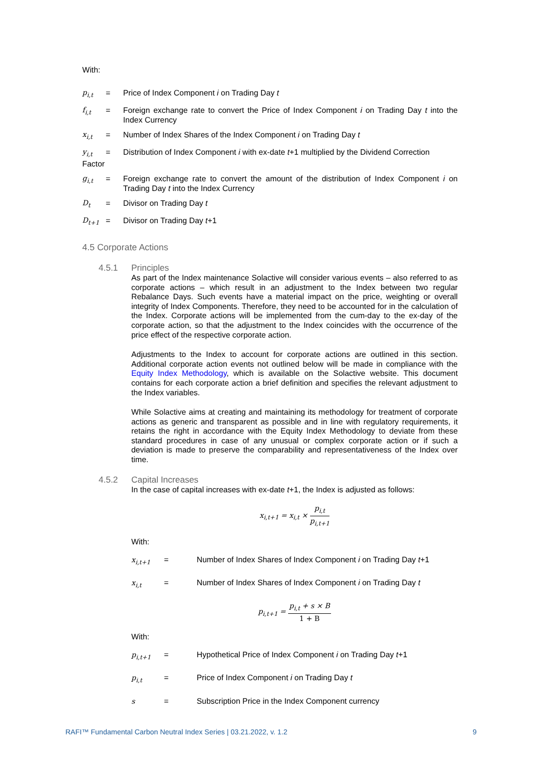With:
p<sub>i,t</sub> = Price of Index Component i on Trading Day t
f<sub>i,t</sub> = Foreign exchange rate to convert the Price of Index Component i on Trading Day t into the Index Currency
x<sub>i,t</sub> = Number of Index Shares of the Index Component i on Trading Day t
y<sub>i,t</sub>
=
Distribution of Index Component i with ex-date t+1 multiplied by the Dividend Correction
Factor
g<sub>i,t</sub> = Foreign exchange rate to convert the amount of the distribution of Index Component i on Trading Day t into the Index Currency
D<sub>t</sub> = Divisor on Trading Day t
D<sub>t+1</sub> = Divisor on Trading Day t+1
4.5 Corporate Actions
4.5.1 Principles
As part of the Index maintenance Solactive will consider various events – also referred to as corporate actions – which result in an adjustment to the Index between two regular Rebalance Days. Such events have a material impact on the price, weighting or overall integrity of Index Components. Therefore, they need to be accounted for in the calculation of the Index. Corporate actions will be implemented from the cum-day to the ex-day of the corporate action, so that the adjustment to the Index coincides with the occurrence of the price effect of the respective corporate action.
Adjustments to the Index to account for corporate actions are outlined in this section. Additional corporate action events not outlined below will be made in compliance with the Equity Index Methodology, which is available on the Solactive website. This document contains for each corporate action a brief definition and specifies the relevant adjustment to the Index variables.
While Solactive aims at creating and maintaining its methodology for treatment of corporate actions as generic and transparent as possible and in line with regulatory requirements, it retains the right in accordance with the Equity Index Methodology to deviate from these standard procedures in case of any unusual or complex corporate action or if such a deviation is made to preserve the comparability and representativeness of the Index over time.
4.5.2 Capital Increases
In the case of capital increases with ex-date t+1, the Index is adjusted as follows:
x<sub>i,t+1</sub> = x<sub>i,t</sub> × p<sub>i,t</sub> p<sub>i,t+1</sub>
With:
x<sub>i,t+1</sub> = Number of Index Shares of Index Component i on Trading Day t+1
x<sub>i,t</sub> = Number of Index Shares of Index Component i on Trading Day t
p<sub>i,t+1</sub> = p<sub>i,t</sub> + s × B 1 + B
With:
p<sub>i,t+1</sub> = Hypothetical Price of Index Component i on Trading Day t+1
p<sub>i,t</sub> = Price of Index Component i on Trading Day t
s = Subscription Price in the Index Component currency
RAFI™ Fundamental Carbon Neutral Index Series | 03.21.2022, v. 1.2 9